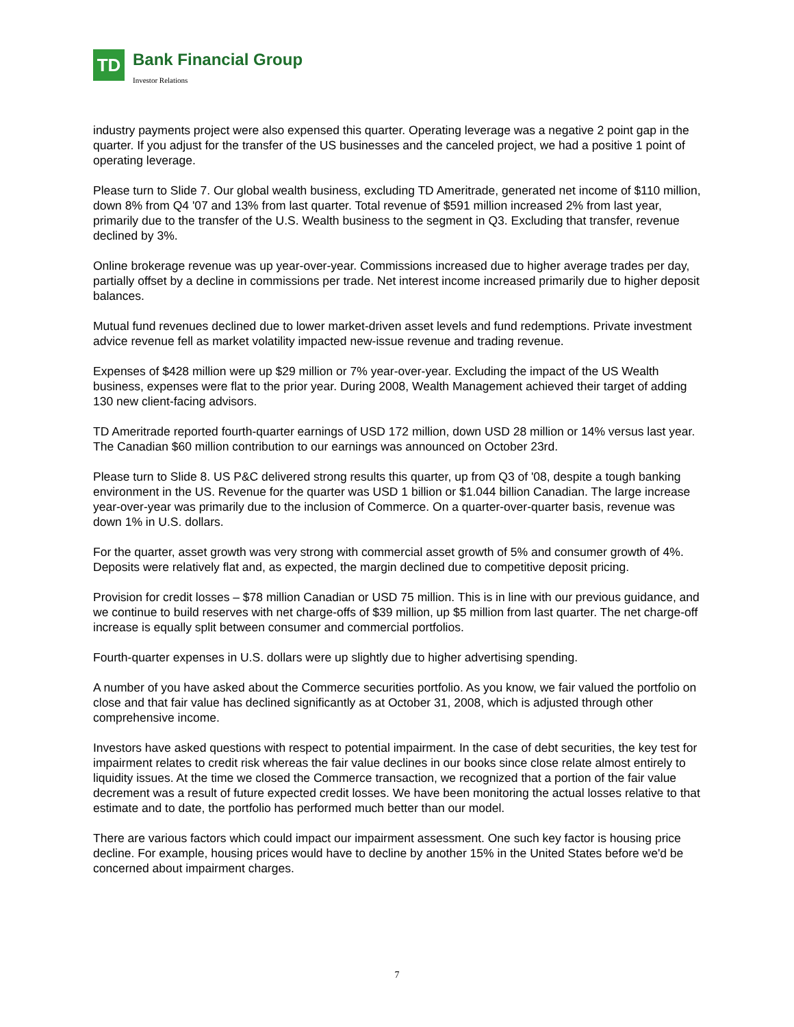TD
Bank Financial Group
Investor Relations
industry payments project were also expensed this quarter. Operating leverage was a negative 2 point gap in the quarter. If you adjust for the transfer of the US businesses and the canceled project, we had a positive 1 point of operating leverage.
Please turn to Slide 7. Our global wealth business, excluding TD Ameritrade, generated net income of $110 million, down 8% from Q4 '07 and 13% from last quarter. Total revenue of $591 million increased 2% from last year, primarily due to the transfer of the U.S. Wealth business to the segment in Q3. Excluding that transfer, revenue declined by 3%.
Online brokerage revenue was up year-over-year. Commissions increased due to higher average trades per day, partially offset by a decline in commissions per trade. Net interest income increased primarily due to higher deposit balances.
Mutual fund revenues declined due to lower market-driven asset levels and fund redemptions. Private investment advice revenue fell as market volatility impacted new-issue revenue and trading revenue.
Expenses of $428 million were up $29 million or 7% year-over-year. Excluding the impact of the US Wealth business, expenses were flat to the prior year. During 2008, Wealth Management achieved their target of adding 130 new client-facing advisors.
TD Ameritrade reported fourth-quarter earnings of USD 172 million, down USD 28 million or 14% versus last year. The Canadian $60 million contribution to our earnings was announced on October 23rd.
Please turn to Slide 8. US P&C delivered strong results this quarter, up from Q3 of '08, despite a tough banking environment in the US. Revenue for the quarter was USD 1 billion or $1.044 billion Canadian. The large increase year-over-year was primarily due to the inclusion of Commerce. On a quarter-over-quarter basis, revenue was down 1% in U.S. dollars.
For the quarter, asset growth was very strong with commercial asset growth of 5% and consumer growth of 4%. Deposits were relatively flat and, as expected, the margin declined due to competitive deposit pricing.
Provision for credit losses – $78 million Canadian or USD 75 million. This is in line with our previous guidance, and we continue to build reserves with net charge-offs of $39 million, up $5 million from last quarter. The net charge-off increase is equally split between consumer and commercial portfolios.
Fourth-quarter expenses in U.S. dollars were up slightly due to higher advertising spending.
A number of you have asked about the Commerce securities portfolio. As you know, we fair valued the portfolio on close and that fair value has declined significantly as at October 31, 2008, which is adjusted through other comprehensive income.
Investors have asked questions with respect to potential impairment. In the case of debt securities, the key test for impairment relates to credit risk whereas the fair value declines in our books since close relate almost entirely to liquidity issues. At the time we closed the Commerce transaction, we recognized that a portion of the fair value decrement was a result of future expected credit losses. We have been monitoring the actual losses relative to that estimate and to date, the portfolio has performed much better than our model.
There are various factors which could impact our impairment assessment. One such key factor is housing price decline. For example, housing prices would have to decline by another 15% in the United States before we'd be concerned about impairment charges.
7